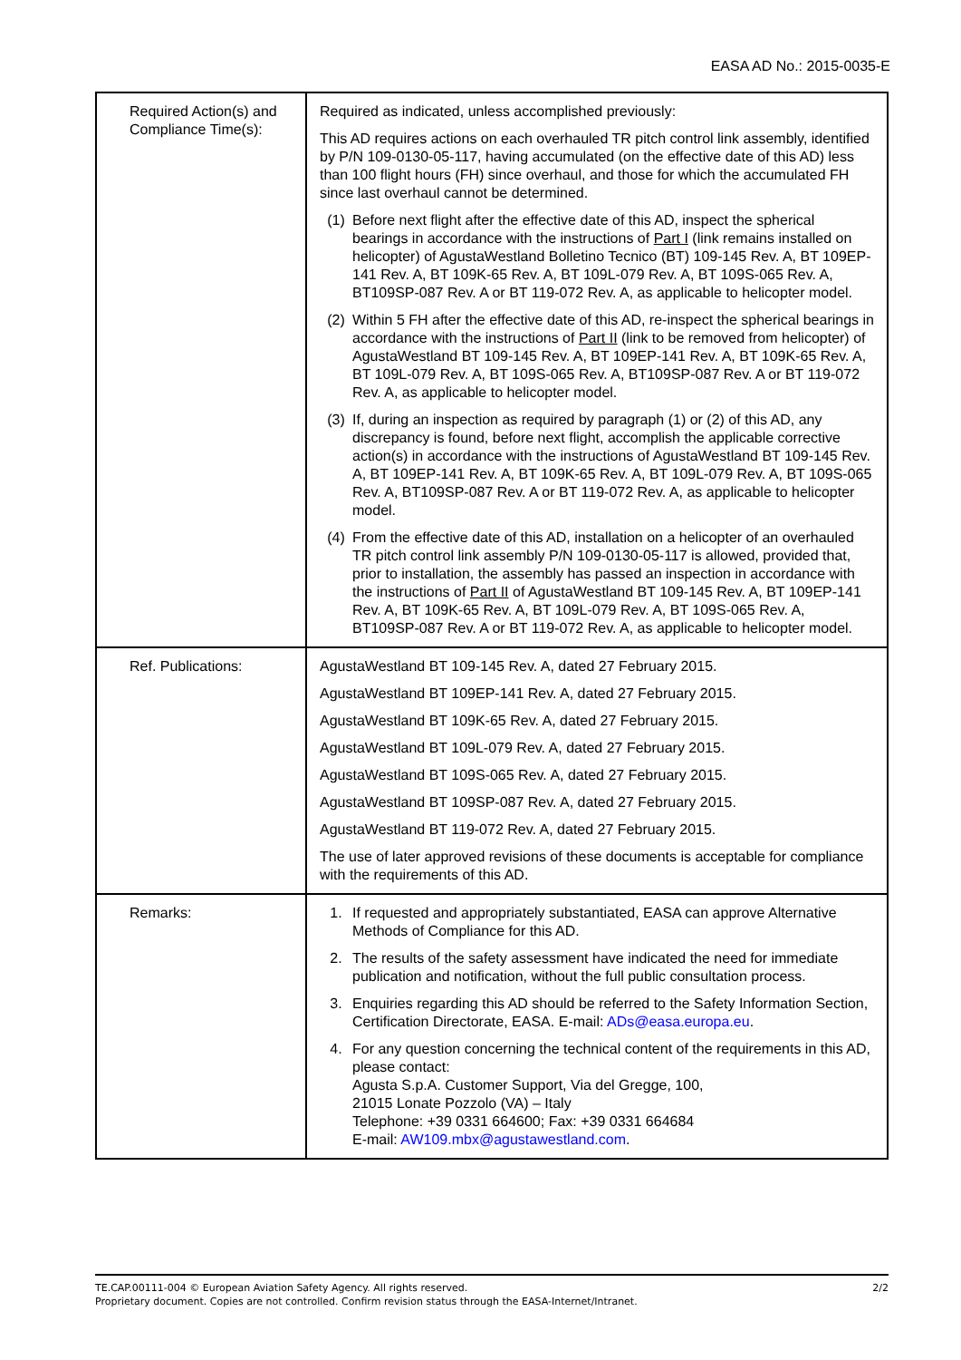EASA AD No.: 2015-0035-E
| Required Action(s) and Compliance Time(s): | Required as indicated, unless accomplished previously: This AD requires actions on each overhauled TR pitch control link assembly, identified by P/N 109-0130-05-117, having accumulated (on the effective date of this AD) less than 100 flight hours (FH) since overhaul, and those for which the accumulated FH since last overhaul cannot be determined. (1) Before next flight after the effective date of this AD, inspect the spherical bearings in accordance with the instructions of Part I (link remains installed on helicopter) of AgustaWestland Bolletino Tecnico (BT) 109-145 Rev. A, BT 109EP-141 Rev. A, BT 109K-65 Rev. A, BT 109L-079 Rev. A, BT 109S-065 Rev. A, BT109SP-087 Rev. A or BT 119-072 Rev. A, as applicable to helicopter model. (2) Within 5 FH after the effective date of this AD, re-inspect the spherical bearings in accordance with the instructions of Part II (link to be removed from helicopter) of AgustaWestland BT 109-145 Rev. A, BT 109EP-141 Rev. A, BT 109K-65 Rev. A, BT 109L-079 Rev. A, BT 109S-065 Rev. A, BT109SP-087 Rev. A or BT 119-072 Rev. A, as applicable to helicopter model. (3) If, during an inspection as required by paragraph (1) or (2) of this AD, any discrepancy is found, before next flight, accomplish the applicable corrective action(s) in accordance with the instructions of AgustaWestland BT 109-145 Rev. A, BT 109EP-141 Rev. A, BT 109K-65 Rev. A, BT 109L-079 Rev. A, BT 109S-065 Rev. A, BT109SP-087 Rev. A or BT 119-072 Rev. A, as applicable to helicopter model. (4) From the effective date of this AD, installation on a helicopter of an overhauled TR pitch control link assembly P/N 109-0130-05-117 is allowed, provided that, prior to installation, the assembly has passed an inspection in accordance with the instructions of Part II of AgustaWestland BT 109-145 Rev. A, BT 109EP-141 Rev. A, BT 109K-65 Rev. A, BT 109L-079 Rev. A, BT 109S-065 Rev. A, BT109SP-087 Rev. A or BT 119-072 Rev. A, as applicable to helicopter model. |
| Ref. Publications: | AgustaWestland BT 109-145 Rev. A, dated 27 February 2015. AgustaWestland BT 109EP-141 Rev. A, dated 27 February 2015. AgustaWestland BT 109K-65 Rev. A, dated 27 February 2015. AgustaWestland BT 109L-079 Rev. A, dated 27 February 2015. AgustaWestland BT 109S-065 Rev. A, dated 27 February 2015. AgustaWestland BT 109SP-087 Rev. A, dated 27 February 2015. AgustaWestland BT 119-072 Rev. A, dated 27 February 2015. The use of later approved revisions of these documents is acceptable for compliance with the requirements of this AD. |
| Remarks: | 1. If requested and appropriately substantiated, EASA can approve Alternative Methods of Compliance for this AD. 2. The results of the safety assessment have indicated the need for immediate publication and notification, without the full public consultation process. 3. Enquiries regarding this AD should be referred to the Safety Information Section, Certification Directorate, EASA. E-mail: ADs@easa.europa.eu . 4. For any question concerning the technical content of the requirements in this AD, please contact: Agusta S.p.A. Customer Support, Via del Gregge, 100, 21015 Lonate Pozzolo (VA) – Italy Telephone: +39 0331 664600; Fax: +39 0331 664684 E-mail: AW109.mbx@agustawestland.com . |
2/2 TE.CAP.00111-004 © European Aviation Safety Agency. All rights reserved.
Proprietary document. Copies are not controlled. Confirm revision status through the EASA-Internet/Intranet.